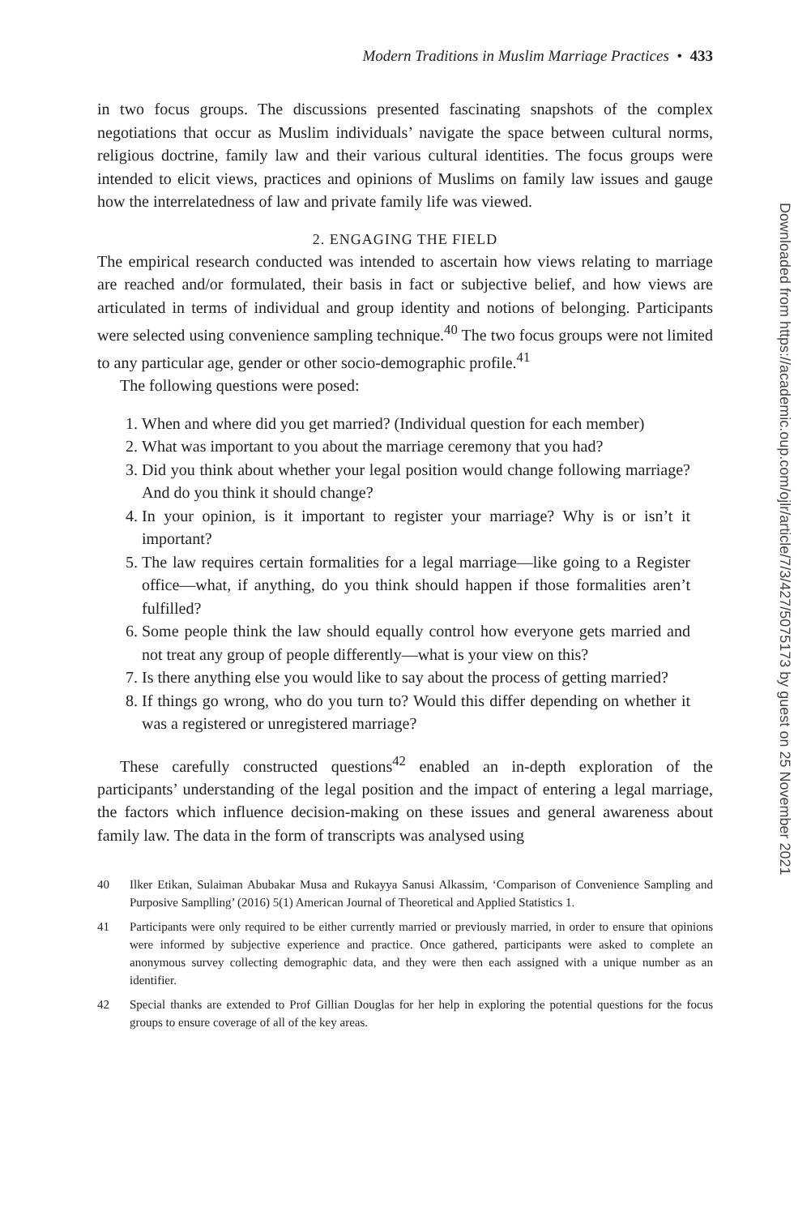Modern Traditions in Muslim Marriage Practices • 433
in two focus groups. The discussions presented fascinating snapshots of the complex negotiations that occur as Muslim individuals’ navigate the space between cultural norms, religious doctrine, family law and their various cultural identities. The focus groups were intended to elicit views, practices and opinions of Muslims on family law issues and gauge how the interrelatedness of law and private family life was viewed.
2. ENGAGING THE FIELD
The empirical research conducted was intended to ascertain how views relating to marriage are reached and/or formulated, their basis in fact or subjective belief, and how views are articulated in terms of individual and group identity and notions of belonging. Participants were selected using convenience sampling technique.<sup>40</sup> The two focus groups were not limited to any particular age, gender or other socio-demographic profile.<sup>41</sup>
The following questions were posed:
1. When and where did you get married? (Individual question for each member)
2. What was important to you about the marriage ceremony that you had?
3. Did you think about whether your legal position would change following marriage? And do you think it should change?
4. In your opinion, is it important to register your marriage? Why is or isn’t it important?
5. The law requires certain formalities for a legal marriage—like going to a Register office—what, if anything, do you think should happen if those formalities aren’t fulfilled?
6. Some people think the law should equally control how everyone gets married and not treat any group of people differently—what is your view on this?
7. Is there anything else you would like to say about the process of getting married?
8. If things go wrong, who do you turn to? Would this differ depending on whether it was a registered or unregistered marriage?
These carefully constructed questions<sup>42</sup> enabled an in-depth exploration of the participants’ understanding of the legal position and the impact of entering a legal marriage, the factors which influence decision-making on these issues and general awareness about family law. The data in the form of transcripts was analysed using
40 Ilker Etikan, Sulaiman Abubakar Musa and Rukayya Sanusi Alkassim, ‘Comparison of Convenience Sampling and Purposive Samplling’ (2016) 5(1) American Journal of Theoretical and Applied Statistics 1.
41 Participants were only required to be either currently married or previously married, in order to ensure that opinions were informed by subjective experience and practice. Once gathered, participants were asked to complete an anonymous survey collecting demographic data, and they were then each assigned with a unique number as an identifier.
42 Special thanks are extended to Prof Gillian Douglas for her help in exploring the potential questions for the focus groups to ensure coverage of all of the key areas.
Downloaded from https://academic.oup.com/ojlr/article/7/3/427/5075173 by guest on 25 November 2021